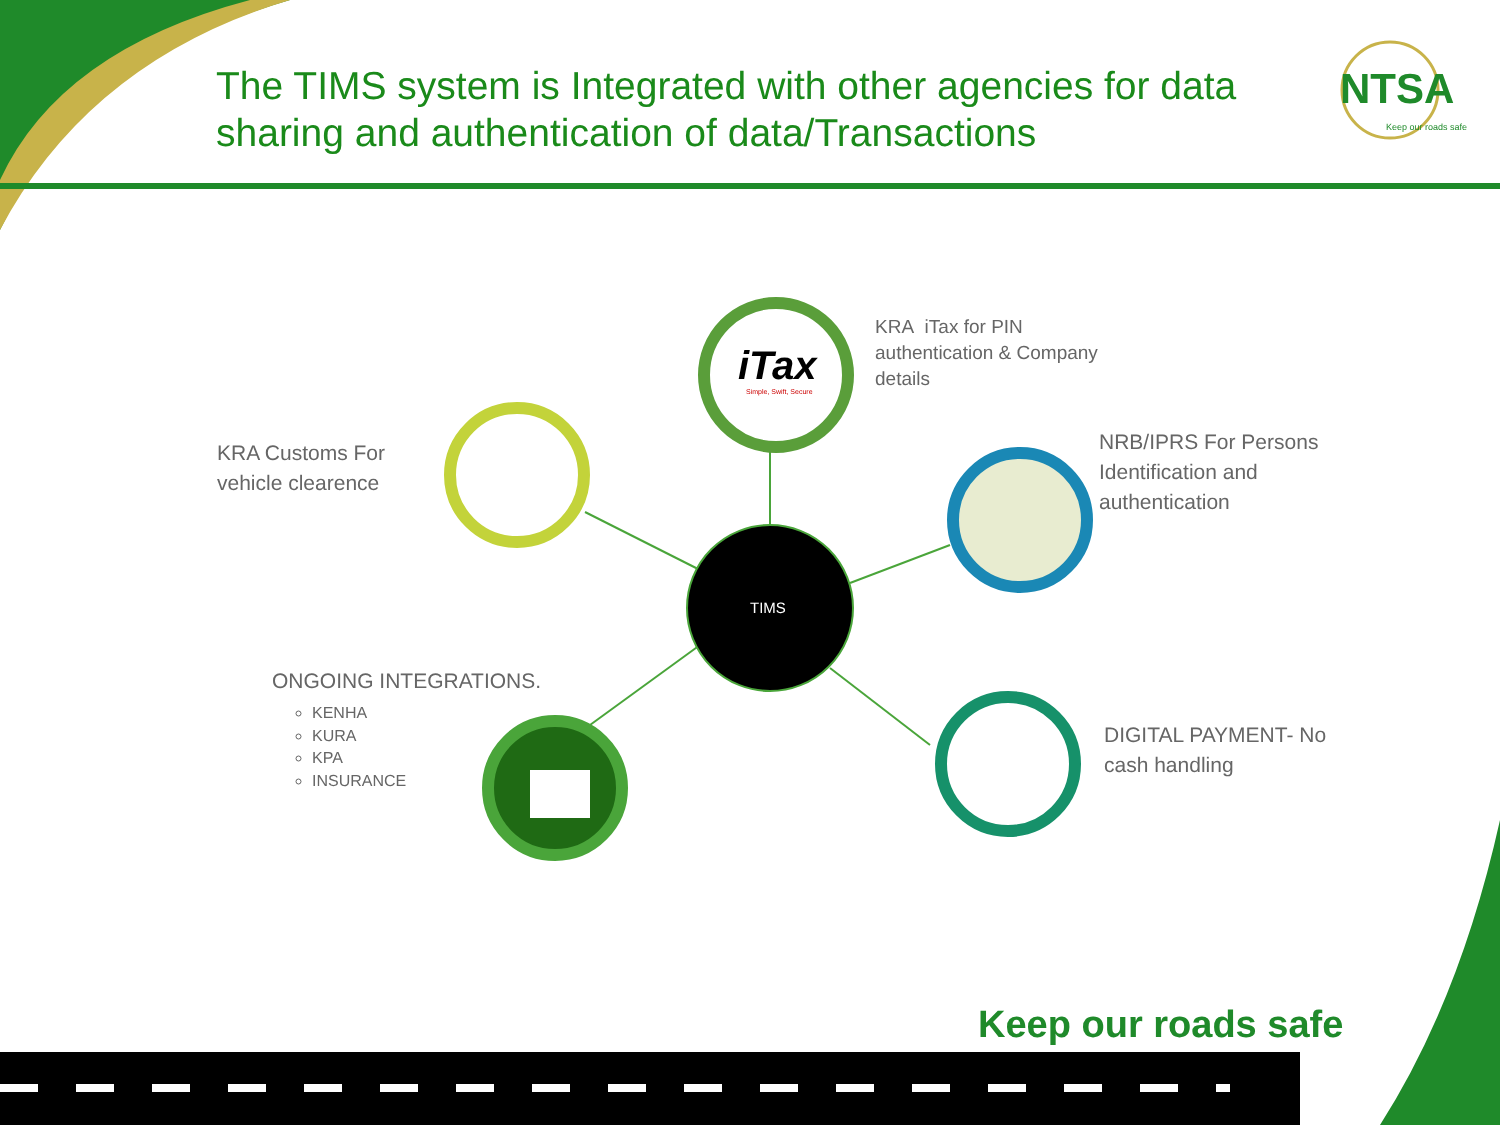The TIMS system is Integrated with other agencies for data sharing and authentication of data/Transactions
NTSA
Keep our roads safe
iTax
Simple, Swift, Secure
TIMS
KRA iTax for PIN
authentication & Company
details
KRA Customs For
vehicle clearence
NRB/IPRS For Persons
Identification and
authentication
DIGITAL PAYMENT- No
cash handling
ONGOING INTEGRATIONS.
KENHA
KURA
KPA
INSURANCE
Keep our roads safe